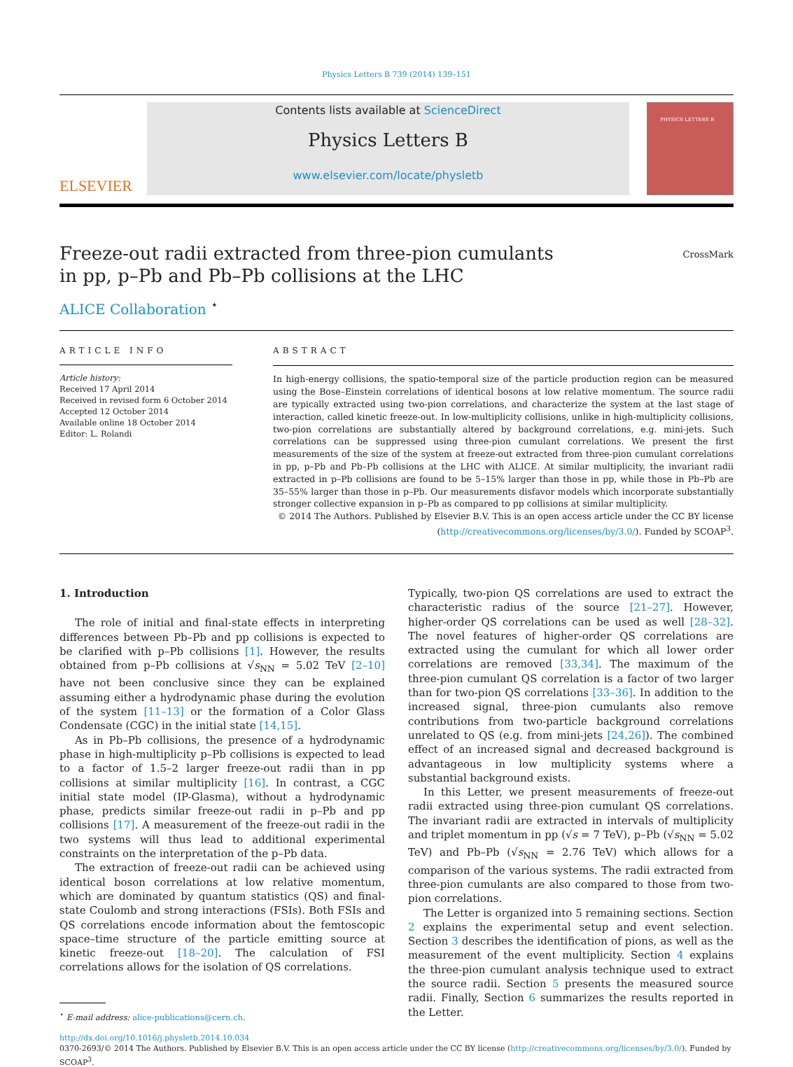Physics Letters B 739 (2014) 139–151
ELSEVIER
Contents lists available at ScienceDirect
Physics Letters B
www.elsevier.com/locate/physletb
PHYSICS LETTERS B
Freeze-out radii extracted from three-pion cumulants
in pp, p–Pb and Pb–Pb collisions at the LHC
CrossMark
ALICE Collaboration <sup>⋆</sup>
ARTICLE INFO
Article history:
Received 17 April 2014
Received in revised form 6 October 2014
Accepted 12 October 2014
Available online 18 October 2014
Editor: L. Rolandi
ABSTRACT
In high-energy collisions, the spatio-temporal size of the particle production region can be measured using the Bose–Einstein correlations of identical bosons at low relative momentum. The source radii are typically extracted using two-pion correlations, and characterize the system at the last stage of interaction, called kinetic freeze-out. In low-multiplicity collisions, unlike in high-multiplicity collisions, two-pion correlations are substantially altered by background correlations, e.g. mini-jets. Such correlations can be suppressed using three-pion cumulant correlations. We present the first measurements of the size of the system at freeze-out extracted from three-pion cumulant correlations in pp, p–Pb and Pb–Pb collisions at the LHC with ALICE. At similar multiplicity, the invariant radii extracted in p–Pb collisions are found to be 5–15% larger than those in pp, while those in Pb–Pb are 35–55% larger than those in p–Pb. Our measurements disfavor models which incorporate substantially stronger collective expansion in p–Pb as compared to pp collisions at similar multiplicity.
© 2014 The Authors. Published by Elsevier B.V. This is an open access article under the CC BY license (http://creativecommons.org/licenses/by/3.0/). Funded by SCOAP<sup>3</sup>.
1. Introduction
The role of initial and final-state effects in interpreting differences between Pb–Pb and pp collisions is expected to be clarified with p–Pb collisions [1]. However, the results obtained from p–Pb collisions at √s<sub>NN</sub> = 5.02 TeV [2–10] have not been conclusive since they can be explained assuming either a hydrodynamic phase during the evolution of the system [11–13] or the formation of a Color Glass Condensate (CGC) in the initial state [14,15].
As in Pb–Pb collisions, the presence of a hydrodynamic phase in high-multiplicity p–Pb collisions is expected to lead to a factor of 1.5–2 larger freeze-out radii than in pp collisions at similar multiplicity [16]. In contrast, a CGC initial state model (IP-Glasma), without a hydrodynamic phase, predicts similar freeze-out radii in p–Pb and pp collisions [17]. A measurement of the freeze-out radii in the two systems will thus lead to additional experimental constraints on the interpretation of the p–Pb data.
The extraction of freeze-out radii can be achieved using identical boson correlations at low relative momentum, which are dominated by quantum statistics (QS) and final-state Coulomb and strong interactions (FSIs). Both FSIs and QS correlations encode information about the femtoscopic space–time structure of the particle emitting source at kinetic freeze-out [18–20]. The calculation of FSI correlations allows for the isolation of QS correlations.
<sup>⋆</sup> E-mail address: alice-publications@cern.ch.
Typically, two-pion QS correlations are used to extract the characteristic radius of the source [21–27]. However, higher-order QS correlations can be used as well [28–32]. The novel features of higher-order QS correlations are extracted using the cumulant for which all lower order correlations are removed [33,34]. The maximum of the three-pion cumulant QS correlation is a factor of two larger than for two-pion QS correlations [33–36]. In addition to the increased signal, three-pion cumulants also remove contributions from two-particle background correlations unrelated to QS (e.g. from mini-jets [24,26]). The combined effect of an increased signal and decreased background is advantageous in low multiplicity systems where a substantial background exists.
In this Letter, we present measurements of freeze-out radii extracted using three-pion cumulant QS correlations. The invariant radii are extracted in intervals of multiplicity and triplet momentum in pp (√s = 7 TeV), p–Pb (√s<sub>NN</sub> = 5.02 TeV) and Pb–Pb (√s<sub>NN</sub> = 2.76 TeV) which allows for a comparison of the various systems. The radii extracted from three-pion cumulants are also compared to those from two-pion correlations.
The Letter is organized into 5 remaining sections. Section 2 explains the experimental setup and event selection. Section 3 describes the identification of pions, as well as the measurement of the event multiplicity. Section 4 explains the three-pion cumulant analysis technique used to extract the source radii. Section 5 presents the measured source radii. Finally, Section 6 summarizes the results reported in the Letter.
http://dx.doi.org/10.1016/j.physletb.2014.10.034
0370-2693/© 2014 The Authors. Published by Elsevier B.V. This is an open access article under the CC BY license (http://creativecommons.org/licenses/by/3.0/). Funded by SCOAP<sup>3</sup>.